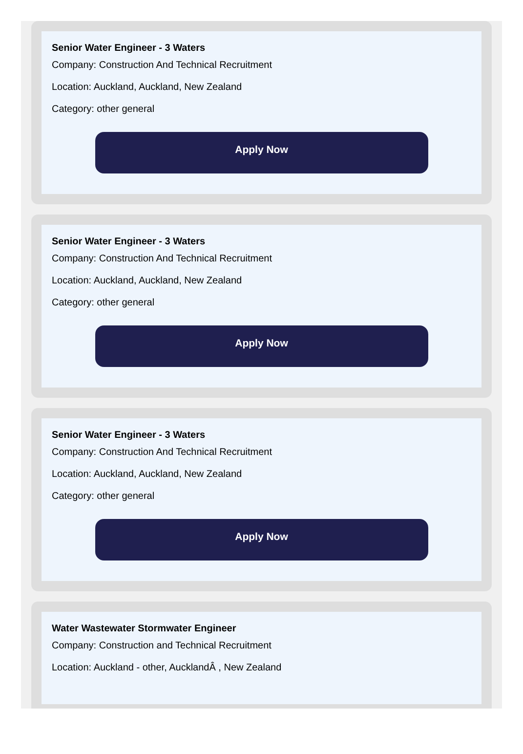Senior Water Engineer - 3 Waters
Company: Construction And Technical Recruitment
Location: Auckland, Auckland, New Zealand
Category: other general
Apply Now
Senior Water Engineer - 3 Waters
Company: Construction And Technical Recruitment
Location: Auckland, Auckland, New Zealand
Category: other general
Apply Now
Senior Water Engineer - 3 Waters
Company: Construction And Technical Recruitment
Location: Auckland, Auckland, New Zealand
Category: other general
Apply Now
Water Wastewater Stormwater Engineer
Company: Construction and Technical Recruitment
Location: Auckland - other, AucklandÂ , New Zealand